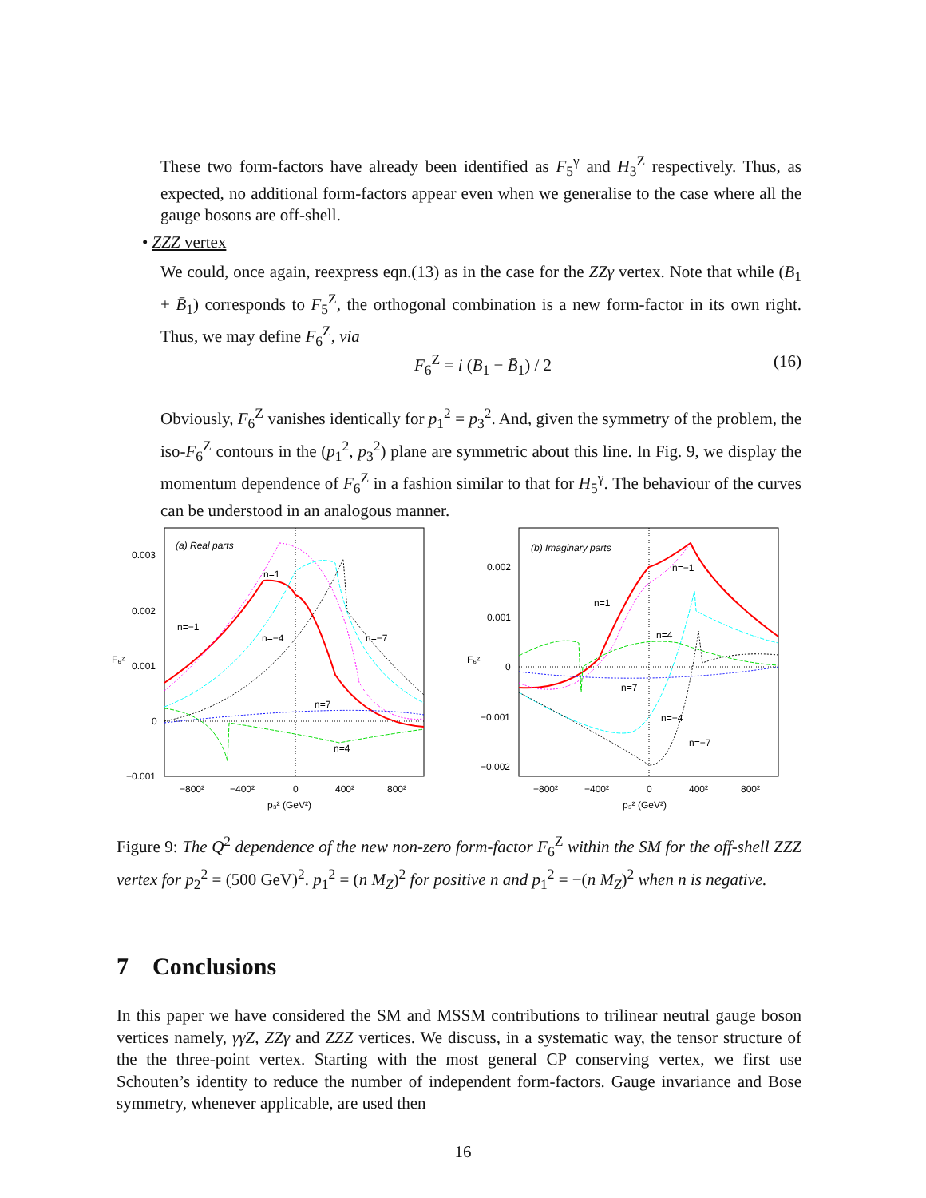These two form-factors have already been identified as F<sub>5</sub><sup>γ</sup> and H<sub>3</sub><sup>Z</sup> respectively. Thus, as expected, no additional form-factors appear even when we generalise to the case where all the gauge bosons are off-shell.
• ZZZ vertex
We could, once again, reexpress eqn.(13) as in the case for the ZZγ vertex. Note that while (B<sub>1</sub> + B̄<sub>1</sub>) corresponds to F<sub>5</sub><sup>Z</sup>, the orthogonal combination is a new form-factor in its own right. Thus, we may define F<sub>6</sub><sup>Z</sup>, via
F<sub>6</sub><sup>Z</sup> = i (B<sub>1</sub> − B̄<sub>1</sub>) / 2 (16)
Obviously, F<sub>6</sub><sup>Z</sup> vanishes identically for p<sub>1</sub><sup>2</sup> = p<sub>3</sub><sup>2</sup>. And, given the symmetry of the problem, the iso-F<sub>6</sub><sup>Z</sup> contours in the (p<sub>1</sub><sup>2</sup>, p<sub>3</sub><sup>2</sup>) plane are symmetric about this line. In Fig. 9, we display the momentum dependence of F<sub>6</sub><sup>Z</sup> in a fashion similar to that for H<sub>5</sub><sup>γ</sup>. The behaviour of the curves can be understood in an analogous manner.
(a) Real parts
0.003
0.002
0.001
0
−0.001
−800²
−400²
0
400²
800²
p₃² (GeV²)
F₆ᶻ
n=1
n=−1
n=−4
n=−7
n=7
n=4
(b) Imaginary parts
0.002
0.001
0
−0.001
−0.002
−800²
−400²
0
400²
800²
p₃² (GeV²)
F₆ᶻ
n=−1
n=1
n=4
n=7
n=−4
n=−7
Figure 9: The Q<sup>2</sup> dependence of the new non-zero form-factor F<sub>6</sub><sup>Z</sup> within the SM for the off-shell ZZZ vertex for p<sub>2</sub><sup>2</sup> = (500 GeV)<sup>2</sup>. p<sub>1</sub><sup>2</sup> = (n M<sub>Z</sub>)<sup>2</sup> for positive n and p<sub>1</sub><sup>2</sup> = −(n M<sub>Z</sub>)<sup>2</sup> when n is negative.
7 Conclusions
In this paper we have considered the SM and MSSM contributions to trilinear neutral gauge boson vertices namely, γγZ, ZZγ and ZZZ vertices. We discuss, in a systematic way, the tensor structure of the the three-point vertex. Starting with the most general CP conserving vertex, we first use Schouten’s identity to reduce the number of independent form-factors. Gauge invariance and Bose symmetry, whenever applicable, are used then
16